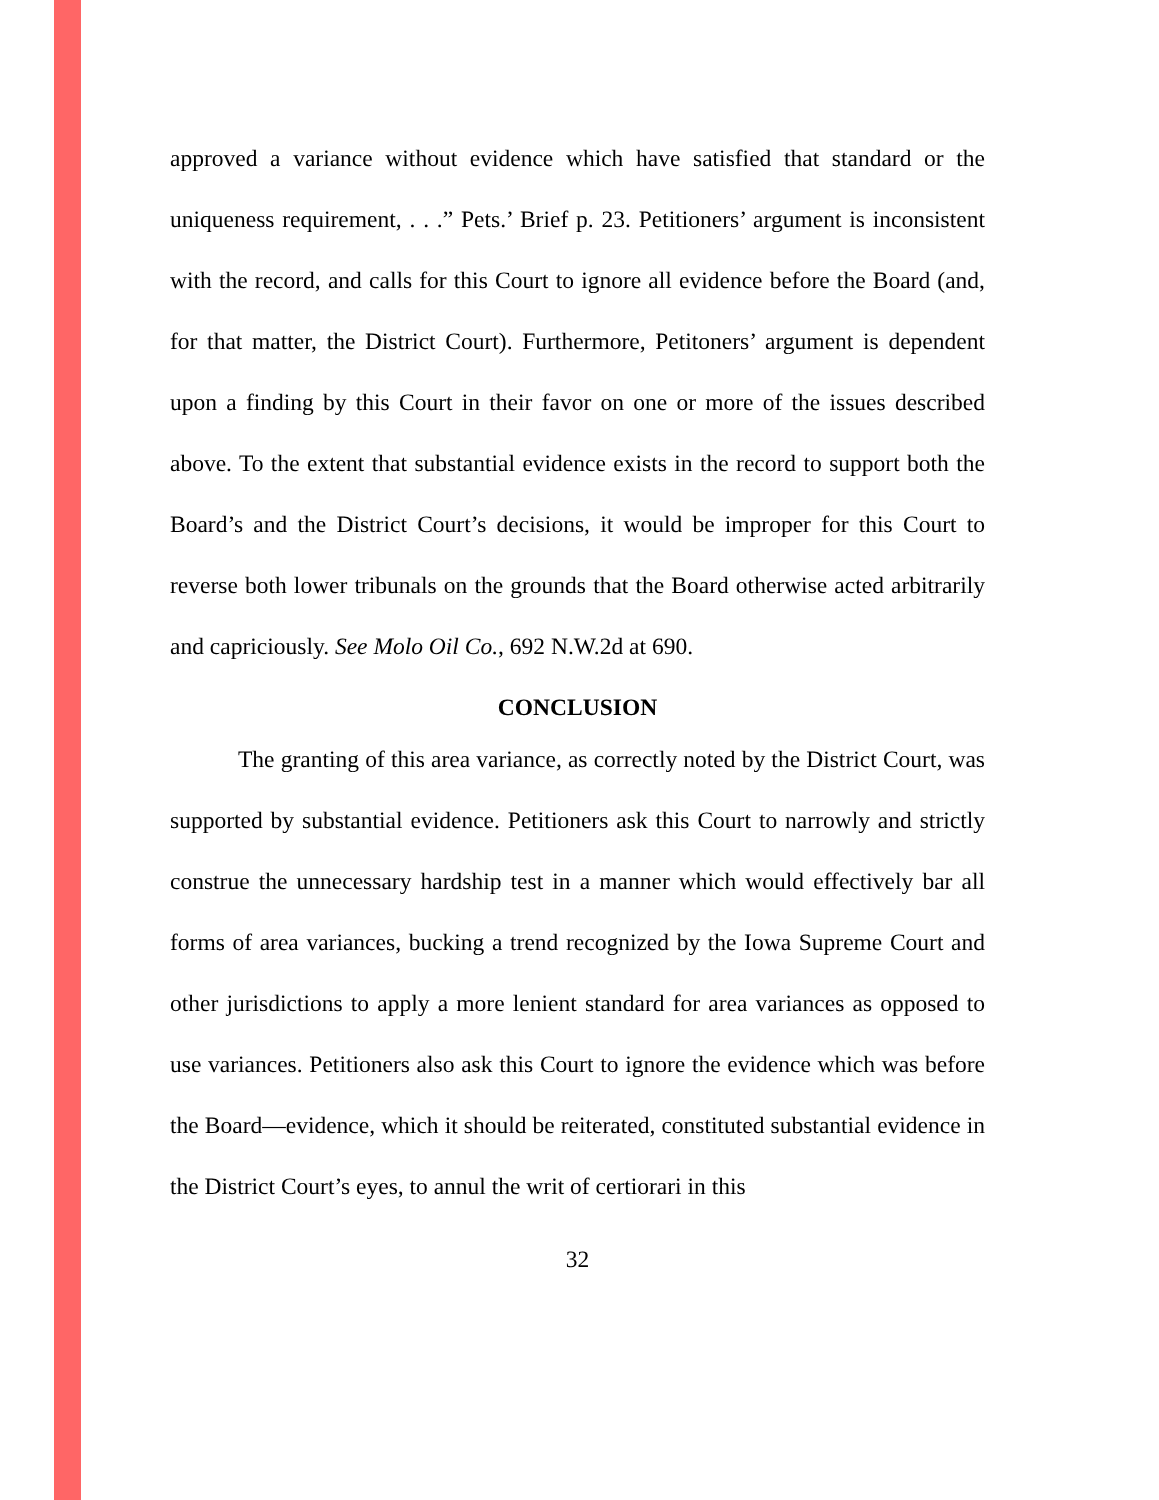approved a variance without evidence which have satisfied that standard or the uniqueness requirement, . . .” Pets.’ Brief p. 23. Petitioners’ argument is inconsistent with the record, and calls for this Court to ignore all evidence before the Board (and, for that matter, the District Court). Furthermore, Petitoners’ argument is dependent upon a finding by this Court in their favor on one or more of the issues described above. To the extent that substantial evidence exists in the record to support both the Board’s and the District Court’s decisions, it would be improper for this Court to reverse both lower tribunals on the grounds that the Board otherwise acted arbitrarily and capriciously. See Molo Oil Co., 692 N.W.2d at 690.
CONCLUSION
The granting of this area variance, as correctly noted by the District Court, was supported by substantial evidence. Petitioners ask this Court to narrowly and strictly construe the unnecessary hardship test in a manner which would effectively bar all forms of area variances, bucking a trend recognized by the Iowa Supreme Court and other jurisdictions to apply a more lenient standard for area variances as opposed to use variances. Petitioners also ask this Court to ignore the evidence which was before the Board—evidence, which it should be reiterated, constituted substantial evidence in the District Court’s eyes, to annul the writ of certiorari in this
32